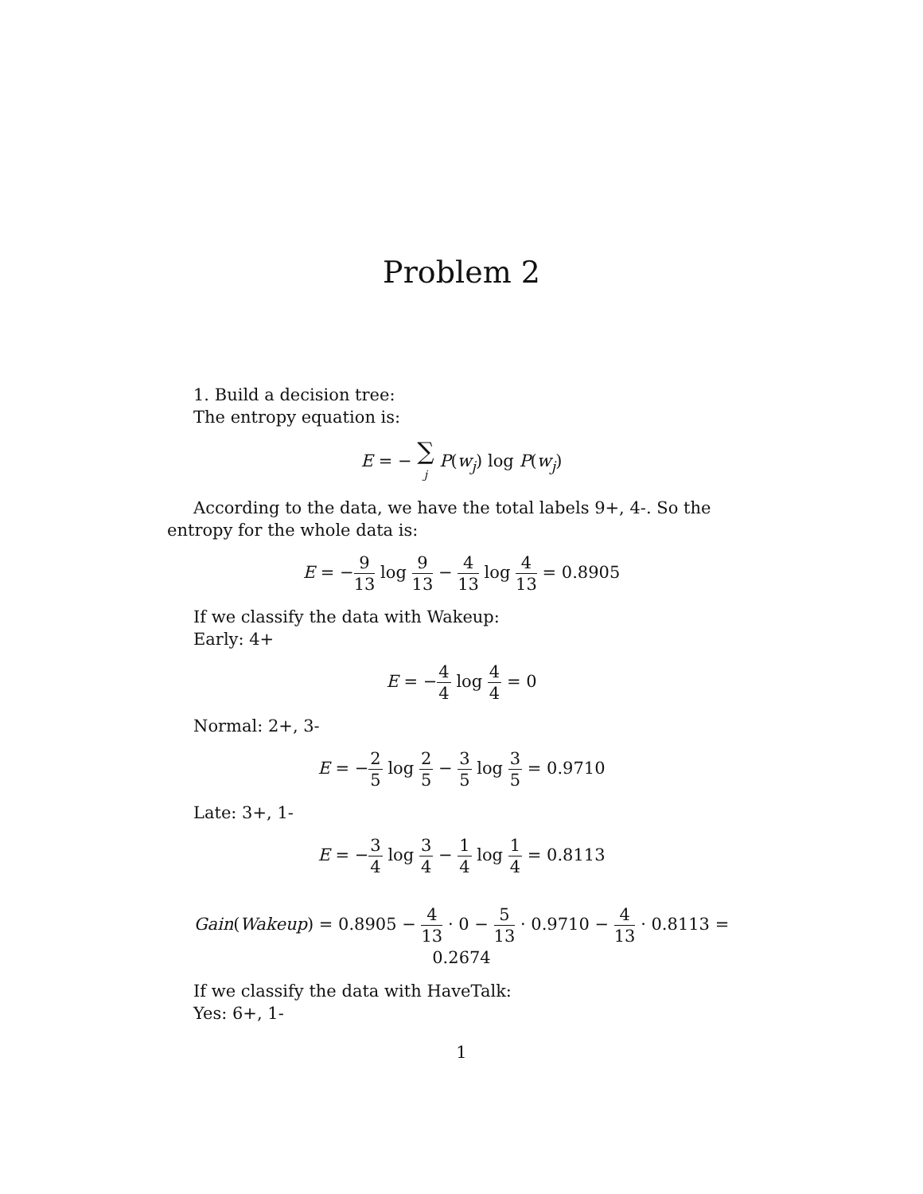Problem 2
1. Build a decision tree:
The entropy equation is:
E = − ∑ j P(w<sub>j</sub>) log P(w<sub>j</sub>)
According to the data, we have the total labels 9+, 4-. So the entropy for the whole data is:
E = −9 13 log 9 13 − 4 13 log 4 13 = 0.8905
If we classify the data with Wakeup:
Early: 4+
E = −4 4 log 4 4 = 0
Normal: 2+, 3-
E = −2 5 log 2 5 − 3 5 log 3 5 = 0.9710
Late: 3+, 1-
E = −3 4 log 3 4 − 1 4 log 1 4 = 0.8113
Gain(Wakeup) = 0.8905 − 4 13 · 0 − 5 13 · 0.9710 − 4 13 · 0.8113 = 0.2674
If we classify the data with HaveTalk:
Yes: 6+, 1-
1